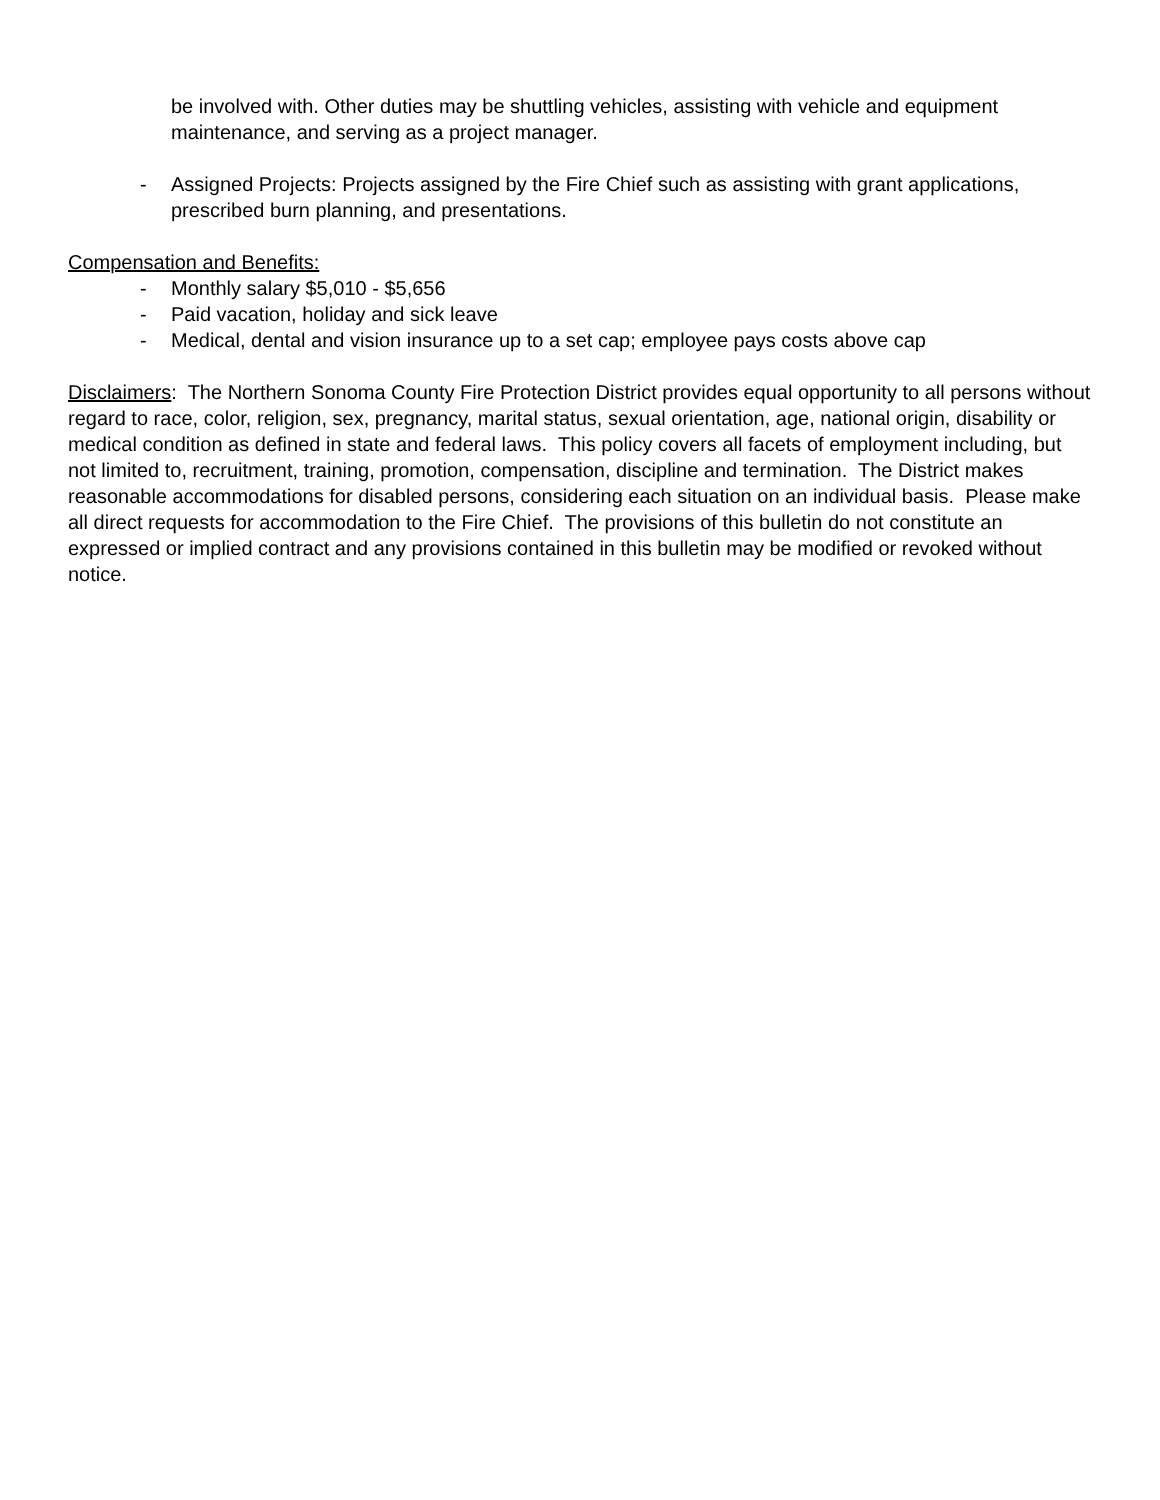be involved with. Other duties may be shuttling vehicles, assisting with vehicle and equipment maintenance, and serving as a project manager.
- Assigned Projects: Projects assigned by the Fire Chief such as assisting with grant applications, prescribed burn planning, and presentations.
Compensation and Benefits:
- Monthly salary $5,010 - $5,656
- Paid vacation, holiday and sick leave
- Medical, dental and vision insurance up to a set cap; employee pays costs above cap
Disclaimers: The Northern Sonoma County Fire Protection District provides equal opportunity to all persons without regard to race, color, religion, sex, pregnancy, marital status, sexual orientation, age, national origin, disability or medical condition as defined in state and federal laws. This policy covers all facets of employment including, but not limited to, recruitment, training, promotion, compensation, discipline and termination. The District makes reasonable accommodations for disabled persons, considering each situation on an individual basis. Please make all direct requests for accommodation to the Fire Chief. The provisions of this bulletin do not constitute an expressed or implied contract and any provisions contained in this bulletin may be modified or revoked without notice.